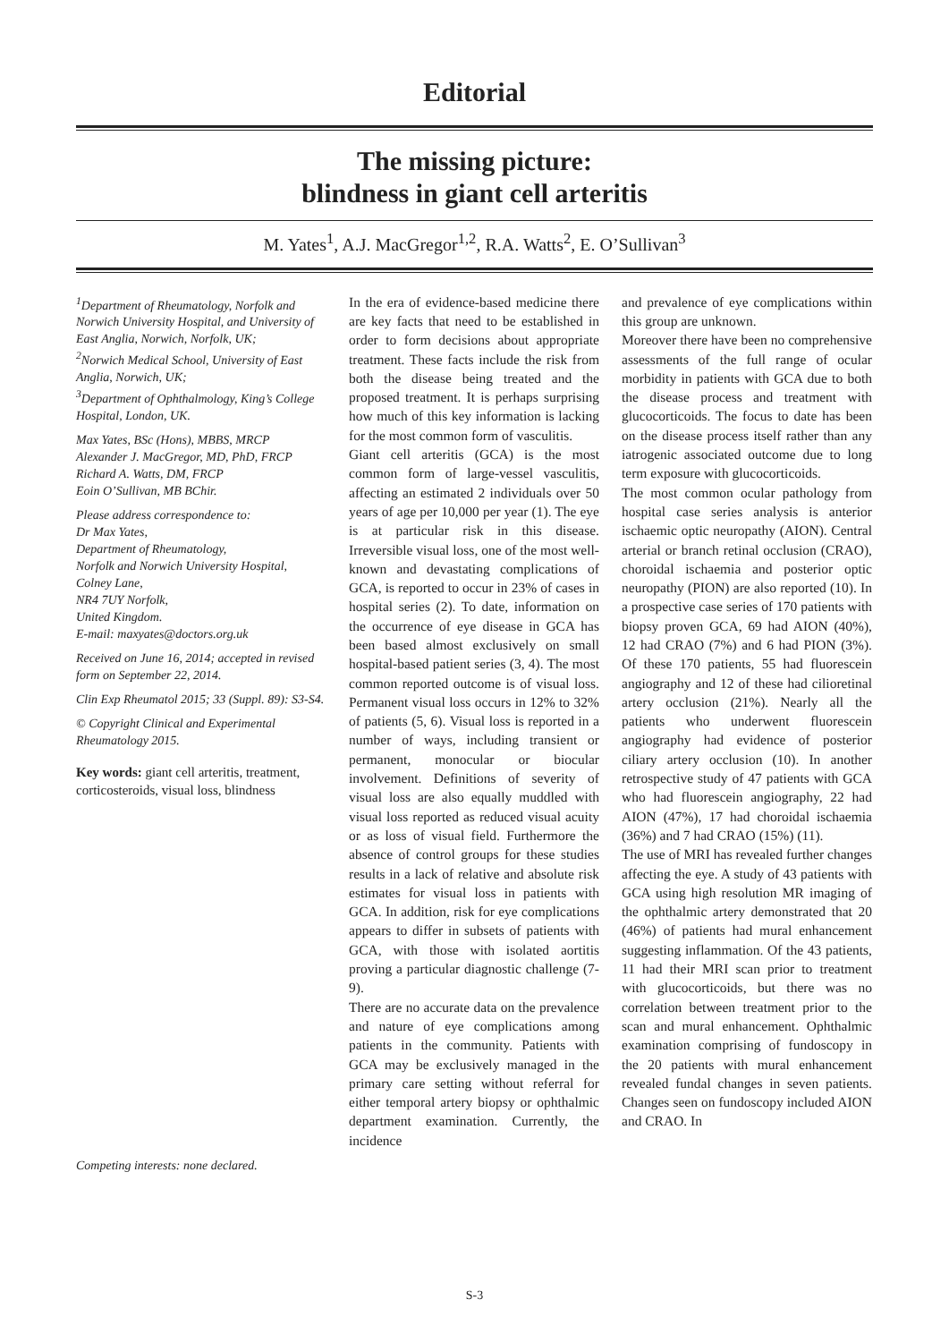Editorial
The missing picture:
blindness in giant cell arteritis
M. Yates<sup>1</sup>, A.J. MacGregor<sup>1,2</sup>, R.A. Watts<sup>2</sup>, E. O’Sullivan<sup>3</sup>
<sup>1</sup> Department of Rheumatology, Norfolk and Norwich University Hospital, and University of East Anglia, Norwich, Norfolk, UK;
<sup>2</sup> Norwich Medical School, University of East Anglia, Norwich, UK;
<sup>3</sup> Department of Ophthalmology, King’s College Hospital, London, UK.
Max Yates, BSc (Hons), MBBS, MRCP
Alexander J. MacGregor, MD, PhD, FRCP
Richard A. Watts, DM, FRCP
Eoin O’Sullivan, MB BChir.
Please address correspondence to:
Dr Max Yates,
Department of Rheumatology,
Norfolk and Norwich University Hospital,
Colney Lane,
NR4 7UY Norfolk,
United Kingdom.
E-mail: maxyates@doctors.org.uk
Received on June 16, 2014; accepted in revised form on September 22, 2014.
Clin Exp Rheumatol 2015; 33 (Suppl. 89): S3-S4.
© Copyright Clinical and Experimental Rheumatology 2015.
Key words: giant cell arteritis, treatment, corticosteroids, visual loss, blindness
Competing interests: none declared.
In the era of evidence-based medicine there are key facts that need to be established in order to form decisions about appropriate treatment. These facts include the risk from both the disease being treated and the proposed treatment. It is perhaps surprising how much of this key information is lacking for the most common form of vasculitis.
Giant cell arteritis (GCA) is the most common form of large-vessel vasculitis, affecting an estimated 2 individuals over 50 years of age per 10,000 per year (1). The eye is at particular risk in this disease. Irreversible visual loss, one of the most well-known and devastating complications of GCA, is reported to occur in 23% of cases in hospital series (2). To date, information on the occurrence of eye disease in GCA has been based almost exclusively on small hospital-based patient series (3, 4). The most common reported outcome is of visual loss. Permanent visual loss occurs in 12% to 32% of patients (5, 6). Visual loss is reported in a number of ways, including transient or permanent, monocular or biocular involvement. Definitions of severity of visual loss are also equally muddled with visual loss reported as reduced visual acuity or as loss of visual field. Furthermore the absence of control groups for these studies results in a lack of relative and absolute risk estimates for visual loss in patients with GCA. In addition, risk for eye complications appears to differ in subsets of patients with GCA, with those with isolated aortitis proving a particular diagnostic challenge (7-9).
There are no accurate data on the prevalence and nature of eye complications among patients in the community. Patients with GCA may be exclusively managed in the primary care setting without referral for either temporal artery biopsy or ophthalmic department examination. Currently, the incidence
and prevalence of eye complications within this group are unknown.
Moreover there have been no comprehensive assessments of the full range of ocular morbidity in patients with GCA due to both the disease process and treatment with glucocorticoids. The focus to date has been on the disease process itself rather than any iatrogenic associated outcome due to long term exposure with glucocorticoids.
The most common ocular pathology from hospital case series analysis is anterior ischaemic optic neuropathy (AION). Central arterial or branch retinal occlusion (CRAO), choroidal ischaemia and posterior optic neuropathy (PION) are also reported (10). In a prospective case series of 170 patients with biopsy proven GCA, 69 had AION (40%), 12 had CRAO (7%) and 6 had PION (3%). Of these 170 patients, 55 had fluorescein angiography and 12 of these had cilioretinal artery occlusion (21%). Nearly all the patients who underwent fluorescein angiography had evidence of posterior ciliary artery occlusion (10). In another retrospective study of 47 patients with GCA who had fluorescein angiography, 22 had AION (47%), 17 had choroidal ischaemia (36%) and 7 had CRAO (15%) (11).
The use of MRI has revealed further changes affecting the eye. A study of 43 patients with GCA using high resolution MR imaging of the ophthalmic artery demonstrated that 20 (46%) of patients had mural enhancement suggesting inflammation. Of the 43 patients, 11 had their MRI scan prior to treatment with glucocorticoids, but there was no correlation between treatment prior to the scan and mural enhancement. Ophthalmic examination comprising of fundoscopy in the 20 patients with mural enhancement revealed fundal changes in seven patients. Changes seen on fundoscopy included AION and CRAO. In
S-3